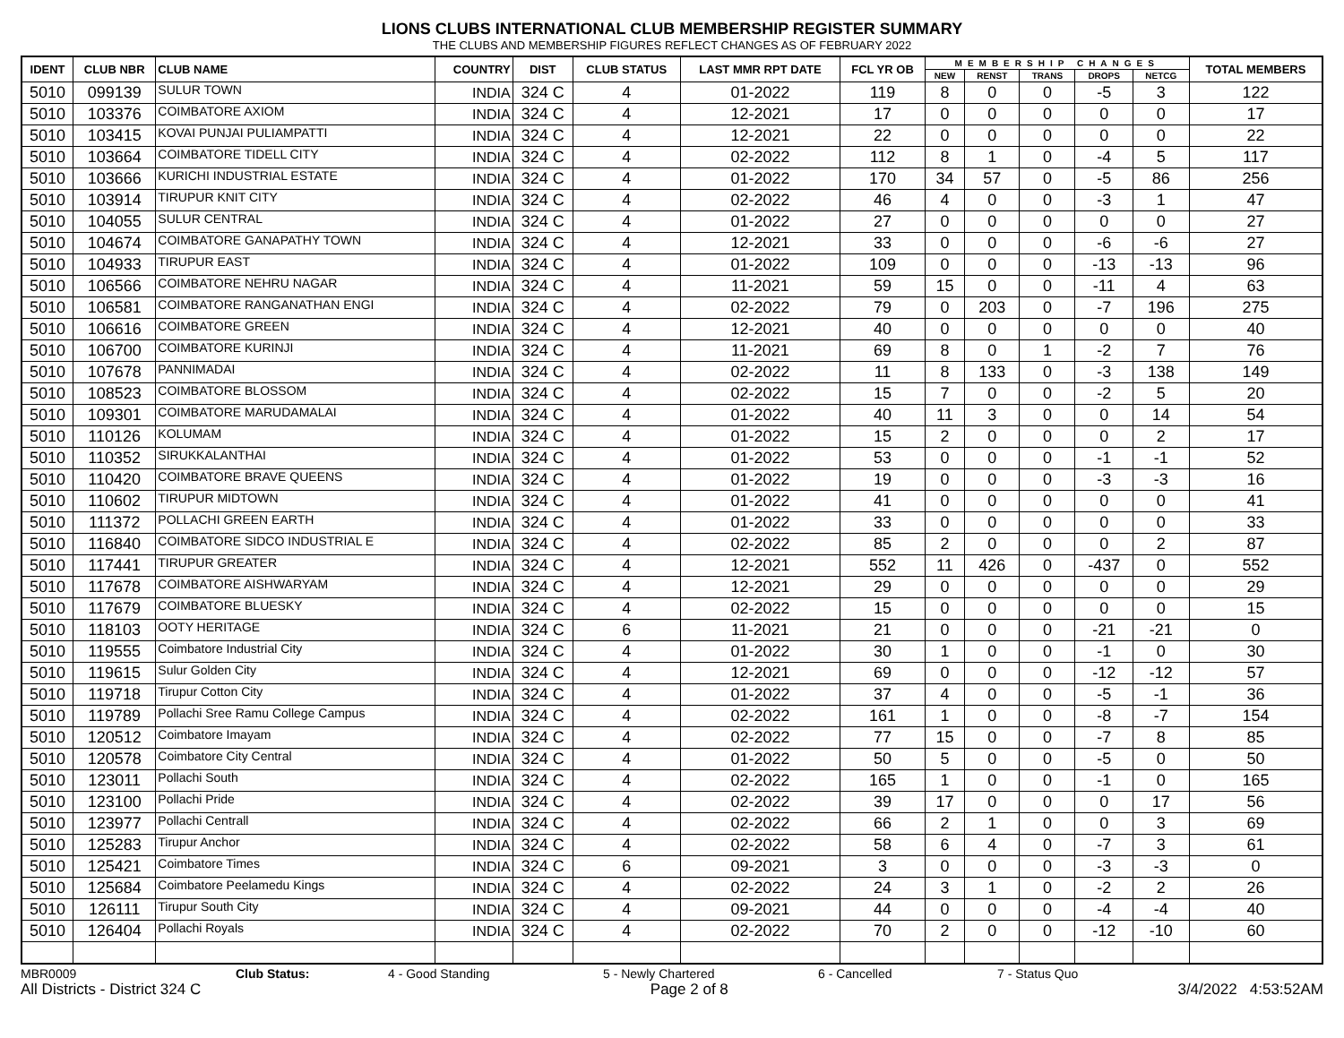LIONS CLUBS INTERNATIONAL CLUB MEMBERSHIP REGISTER SUMMARY
THE CLUBS AND MEMBERSHIP FIGURES REFLECT CHANGES AS OF FEBRUARY 2022
| IDENT | CLUB NBR | CLUB NAME | COUNTRY | DIST | CLUB STATUS | LAST MMR RPT DATE | FCL YR OB | MEMBERSHIP CHANGES | | | | | TOTAL MEMBERS |
| --- | --- | --- | --- | --- | --- | --- | --- | --- | --- | --- | --- | --- | --- |
| | | | | | | | | NEW | RENST | TRANS | DROPS | NETCG | |
| 5010 | 099139 | SULUR TOWN | INDIA | 324 C | 4 | 01-2022 | 119 | 8 | 0 | 0 | -5 | 3 | 122 |
| 5010 | 103376 | COIMBATORE AXIOM | INDIA | 324 C | 4 | 12-2021 | 17 | 0 | 0 | 0 | 0 | 0 | 17 |
| 5010 | 103415 | KOVAI PUNJAI PULIAMPATTI | INDIA | 324 C | 4 | 12-2021 | 22 | 0 | 0 | 0 | 0 | 0 | 22 |
| 5010 | 103664 | COIMBATORE TIDELL CITY | INDIA | 324 C | 4 | 02-2022 | 112 | 8 | 1 | 0 | -4 | 5 | 117 |
| 5010 | 103666 | KURICHI INDUSTRIAL ESTATE | INDIA | 324 C | 4 | 01-2022 | 170 | 34 | 57 | 0 | -5 | 86 | 256 |
| 5010 | 103914 | TIRUPUR KNIT CITY | INDIA | 324 C | 4 | 02-2022 | 46 | 4 | 0 | 0 | -3 | 1 | 47 |
| 5010 | 104055 | SULUR CENTRAL | INDIA | 324 C | 4 | 01-2022 | 27 | 0 | 0 | 0 | 0 | 0 | 27 |
| 5010 | 104674 | COIMBATORE GANAPATHY TOWN | INDIA | 324 C | 4 | 12-2021 | 33 | 0 | 0 | 0 | -6 | -6 | 27 |
| 5010 | 104933 | TIRUPUR EAST | INDIA | 324 C | 4 | 01-2022 | 109 | 0 | 0 | 0 | -13 | -13 | 96 |
| 5010 | 106566 | COIMBATORE NEHRU NAGAR | INDIA | 324 C | 4 | 11-2021 | 59 | 15 | 0 | 0 | -11 | 4 | 63 |
| 5010 | 106581 | COIMBATORE RANGANATHAN ENGI | INDIA | 324 C | 4 | 02-2022 | 79 | 0 | 203 | 0 | -7 | 196 | 275 |
| 5010 | 106616 | COIMBATORE GREEN | INDIA | 324 C | 4 | 12-2021 | 40 | 0 | 0 | 0 | 0 | 0 | 40 |
| 5010 | 106700 | COIMBATORE KURINJI | INDIA | 324 C | 4 | 11-2021 | 69 | 8 | 0 | 1 | -2 | 7 | 76 |
| 5010 | 107678 | PANNIMADAI | INDIA | 324 C | 4 | 02-2022 | 11 | 8 | 133 | 0 | -3 | 138 | 149 |
| 5010 | 108523 | COIMBATORE BLOSSOM | INDIA | 324 C | 4 | 02-2022 | 15 | 7 | 0 | 0 | -2 | 5 | 20 |
| 5010 | 109301 | COIMBATORE MARUDAMALAI | INDIA | 324 C | 4 | 01-2022 | 40 | 11 | 3 | 0 | 0 | 14 | 54 |
| 5010 | 110126 | KOLUMAM | INDIA | 324 C | 4 | 01-2022 | 15 | 2 | 0 | 0 | 0 | 2 | 17 |
| 5010 | 110352 | SIRUKKALANTHAI | INDIA | 324 C | 4 | 01-2022 | 53 | 0 | 0 | 0 | -1 | -1 | 52 |
| 5010 | 110420 | COIMBATORE BRAVE QUEENS | INDIA | 324 C | 4 | 01-2022 | 19 | 0 | 0 | 0 | -3 | -3 | 16 |
| 5010 | 110602 | TIRUPUR MIDTOWN | INDIA | 324 C | 4 | 01-2022 | 41 | 0 | 0 | 0 | 0 | 0 | 41 |
| 5010 | 111372 | POLLACHI GREEN EARTH | INDIA | 324 C | 4 | 01-2022 | 33 | 0 | 0 | 0 | 0 | 0 | 33 |
| 5010 | 116840 | COIMBATORE SIDCO INDUSTRIAL E | INDIA | 324 C | 4 | 02-2022 | 85 | 2 | 0 | 0 | 0 | 2 | 87 |
| 5010 | 117441 | TIRUPUR GREATER | INDIA | 324 C | 4 | 12-2021 | 552 | 11 | 426 | 0 | -437 | 0 | 552 |
| 5010 | 117678 | COIMBATORE AISHWARYAM | INDIA | 324 C | 4 | 12-2021 | 29 | 0 | 0 | 0 | 0 | 0 | 29 |
| 5010 | 117679 | COIMBATORE BLUESKY | INDIA | 324 C | 4 | 02-2022 | 15 | 0 | 0 | 0 | 0 | 0 | 15 |
| 5010 | 118103 | OOTY HERITAGE | INDIA | 324 C | 6 | 11-2021 | 21 | 0 | 0 | 0 | -21 | -21 | 0 |
| 5010 | 119555 | Coimbatore Industrial City | INDIA | 324 C | 4 | 01-2022 | 30 | 1 | 0 | 0 | -1 | 0 | 30 |
| 5010 | 119615 | Sulur Golden City | INDIA | 324 C | 4 | 12-2021 | 69 | 0 | 0 | 0 | -12 | -12 | 57 |
| 5010 | 119718 | Tirupur Cotton City | INDIA | 324 C | 4 | 01-2022 | 37 | 4 | 0 | 0 | -5 | -1 | 36 |
| 5010 | 119789 | Pollachi Sree Ramu College Campus | INDIA | 324 C | 4 | 02-2022 | 161 | 1 | 0 | 0 | -8 | -7 | 154 |
| 5010 | 120512 | Coimbatore Imayam | INDIA | 324 C | 4 | 02-2022 | 77 | 15 | 0 | 0 | -7 | 8 | 85 |
| 5010 | 120578 | Coimbatore City Central | INDIA | 324 C | 4 | 01-2022 | 50 | 5 | 0 | 0 | -5 | 0 | 50 |
| 5010 | 123011 | Pollachi South | INDIA | 324 C | 4 | 02-2022 | 165 | 1 | 0 | 0 | -1 | 0 | 165 |
| 5010 | 123100 | Pollachi Pride | INDIA | 324 C | 4 | 02-2022 | 39 | 17 | 0 | 0 | 0 | 17 | 56 |
| 5010 | 123977 | Pollachi Centrall | INDIA | 324 C | 4 | 02-2022 | 66 | 2 | 1 | 0 | 0 | 3 | 69 |
| 5010 | 125283 | Tirupur Anchor | INDIA | 324 C | 4 | 02-2022 | 58 | 6 | 4 | 0 | -7 | 3 | 61 |
| 5010 | 125421 | Coimbatore Times | INDIA | 324 C | 6 | 09-2021 | 3 | 0 | 0 | 0 | -3 | -3 | 0 |
| 5010 | 125684 | Coimbatore Peelamedu Kings | INDIA | 324 C | 4 | 02-2022 | 24 | 3 | 1 | 0 | -2 | 2 | 26 |
| 5010 | 126111 | Tirupur South City | INDIA | 324 C | 4 | 09-2021 | 44 | 0 | 0 | 0 | -4 | -4 | 40 |
| 5010 | 126404 | Pollachi Royals | INDIA | 324 C | 4 | 02-2022 | 70 | 2 | 0 | 0 | -12 | -10 | 60 |
MBR0009 Club Status: 4 - Good Standing 5 - Newly Chartered 6 - Cancelled 7 - Status Quo
All Districts - District 324 C Page 2 of 8 3/4/2022 4:53:52AM